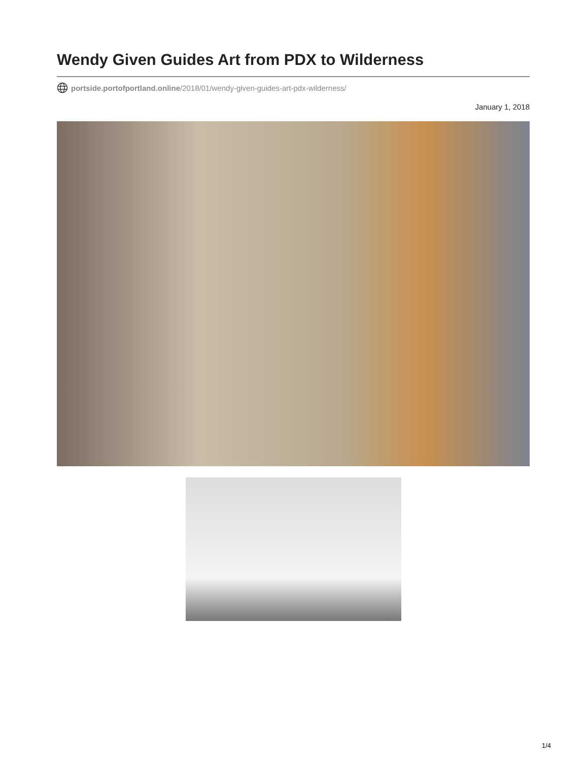Wendy Given Guides Art from PDX to Wilderness
portside.portofportland.online/2018/01/wendy-given-guides-art-pdx-wilderness/
January 1, 2018
1/4